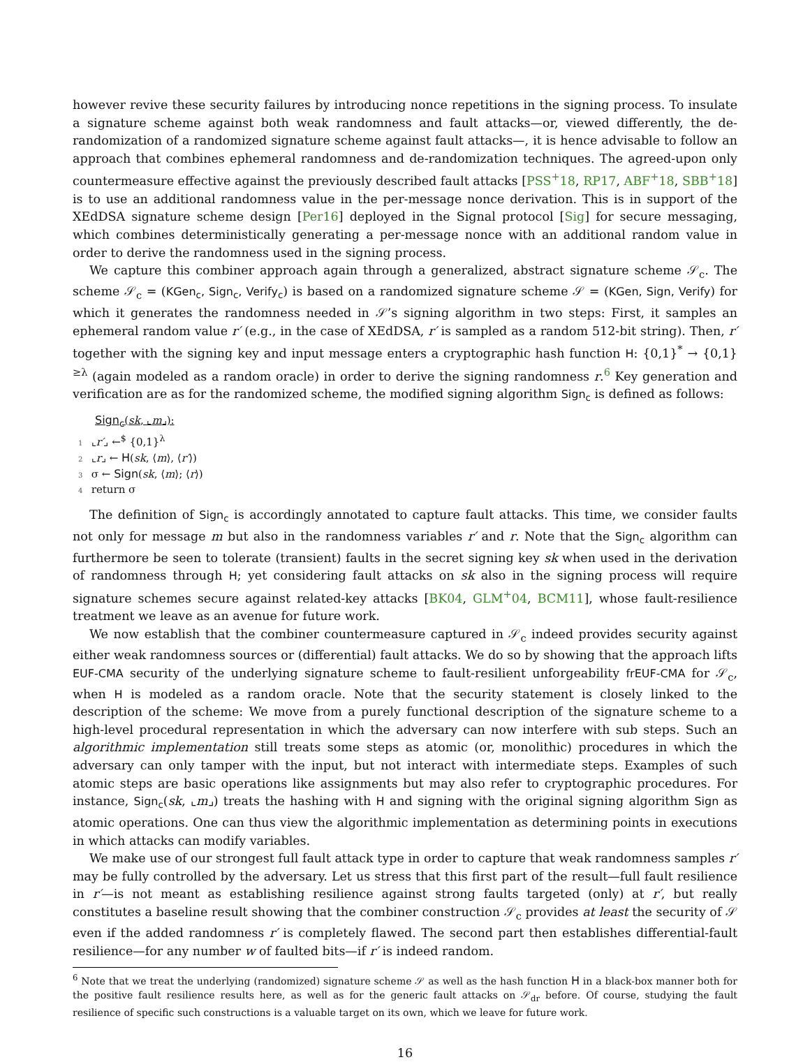however revive these security failures by introducing nonce repetitions in the signing process. To insulate a signature scheme against both weak randomness and fault attacks—or, viewed differently, the de-randomization of a randomized signature scheme against fault attacks—, it is hence advisable to follow an approach that combines ephemeral randomness and de-randomization techniques. The agreed-upon only countermeasure effective against the previously described fault attacks [PSS<sup>+</sup>18, RP17, ABF<sup>+</sup>18, SBB<sup>+</sup>18] is to use an additional randomness value in the per-message nonce derivation. This is in support of the XEdDSA signature scheme design [Per16] deployed in the Signal protocol [Sig] for secure messaging, which combines deterministically generating a per-message nonce with an additional random value in order to derive the randomness used in the signing process.
We capture this combiner approach again through a generalized, abstract signature scheme 𝒮<sub>c</sub>. The scheme 𝒮<sub>c</sub> = (KGen<sub>c</sub>, Sign<sub>c</sub>, Verify<sub>c</sub>) is based on a randomized signature scheme 𝒮 = (KGen, Sign, Verify) for which it generates the randomness needed in 𝒮’s signing algorithm in two steps: First, it samples an ephemeral random value r′ (e.g., in the case of XEdDSA, r′ is sampled as a random 512-bit string). Then, r′ together with the signing key and input message enters a cryptographic hash function H: {0,1}<sup>*</sup> → {0,1}<sup>≥λ</sup> (again modeled as a random oracle) in order to derive the signing randomness r.<sup>6</sup> Key generation and verification are as for the randomized scheme, the modified signing algorithm Sign<sub>c</sub> is defined as follows:
Sign<sub>c</sub>(sk, ⌞m⌟):
1 ⌞r′⌟ ←<sup>$</sup> {0,1}<sup>λ</sup>
2 ⌞r⌟ ← H(sk, ⟨m⟩, ⟨r′⟩)
3 σ ← Sign(sk, ⟨m⟩; ⟨r⟩)
4 return σ
The definition of Sign<sub>c</sub> is accordingly annotated to capture fault attacks. This time, we consider faults not only for message m but also in the randomness variables r′ and r. Note that the Sign<sub>c</sub> algorithm can furthermore be seen to tolerate (transient) faults in the secret signing key sk when used in the derivation of randomness through H; yet considering fault attacks on sk also in the signing process will require signature schemes secure against related-key attacks [BK04, GLM<sup>+</sup>04, BCM11], whose fault-resilience treatment we leave as an avenue for future work.
We now establish that the combiner countermeasure captured in 𝒮<sub>c</sub> indeed provides security against either weak randomness sources or (differential) fault attacks. We do so by showing that the approach lifts EUF-CMA security of the underlying signature scheme to fault-resilient unforgeability frEUF-CMA for 𝒮<sub>c</sub>, when H is modeled as a random oracle. Note that the security statement is closely linked to the description of the scheme: We move from a purely functional description of the signature scheme to a high-level procedural representation in which the adversary can now interfere with sub steps. Such an algorithmic implementation still treats some steps as atomic (or, monolithic) procedures in which the adversary can only tamper with the input, but not interact with intermediate steps. Examples of such atomic steps are basic operations like assignments but may also refer to cryptographic procedures. For instance, Sign<sub>c</sub>(sk, ⌞m⌟) treats the hashing with H and signing with the original signing algorithm Sign as atomic operations. One can thus view the algorithmic implementation as determining points in executions in which attacks can modify variables.
We make use of our strongest full fault attack type in order to capture that weak randomness samples r′ may be fully controlled by the adversary. Let us stress that this first part of the result—full fault resilience in r′—is not meant as establishing resilience against strong faults targeted (only) at r′, but really constitutes a baseline result showing that the combiner construction 𝒮<sub>c</sub> provides at least the security of 𝒮 even if the added randomness r′ is completely flawed. The second part then establishes differential-fault resilience—for any number w of faulted bits—if r′ is indeed random.
<sup>6</sup> Note that we treat the underlying (randomized) signature scheme 𝒮 as well as the hash function H in a black-box manner both for the positive fault resilience results here, as well as for the generic fault attacks on 𝒮<sub>dr</sub> before. Of course, studying the fault resilience of specific such constructions is a valuable target on its own, which we leave for future work.
16